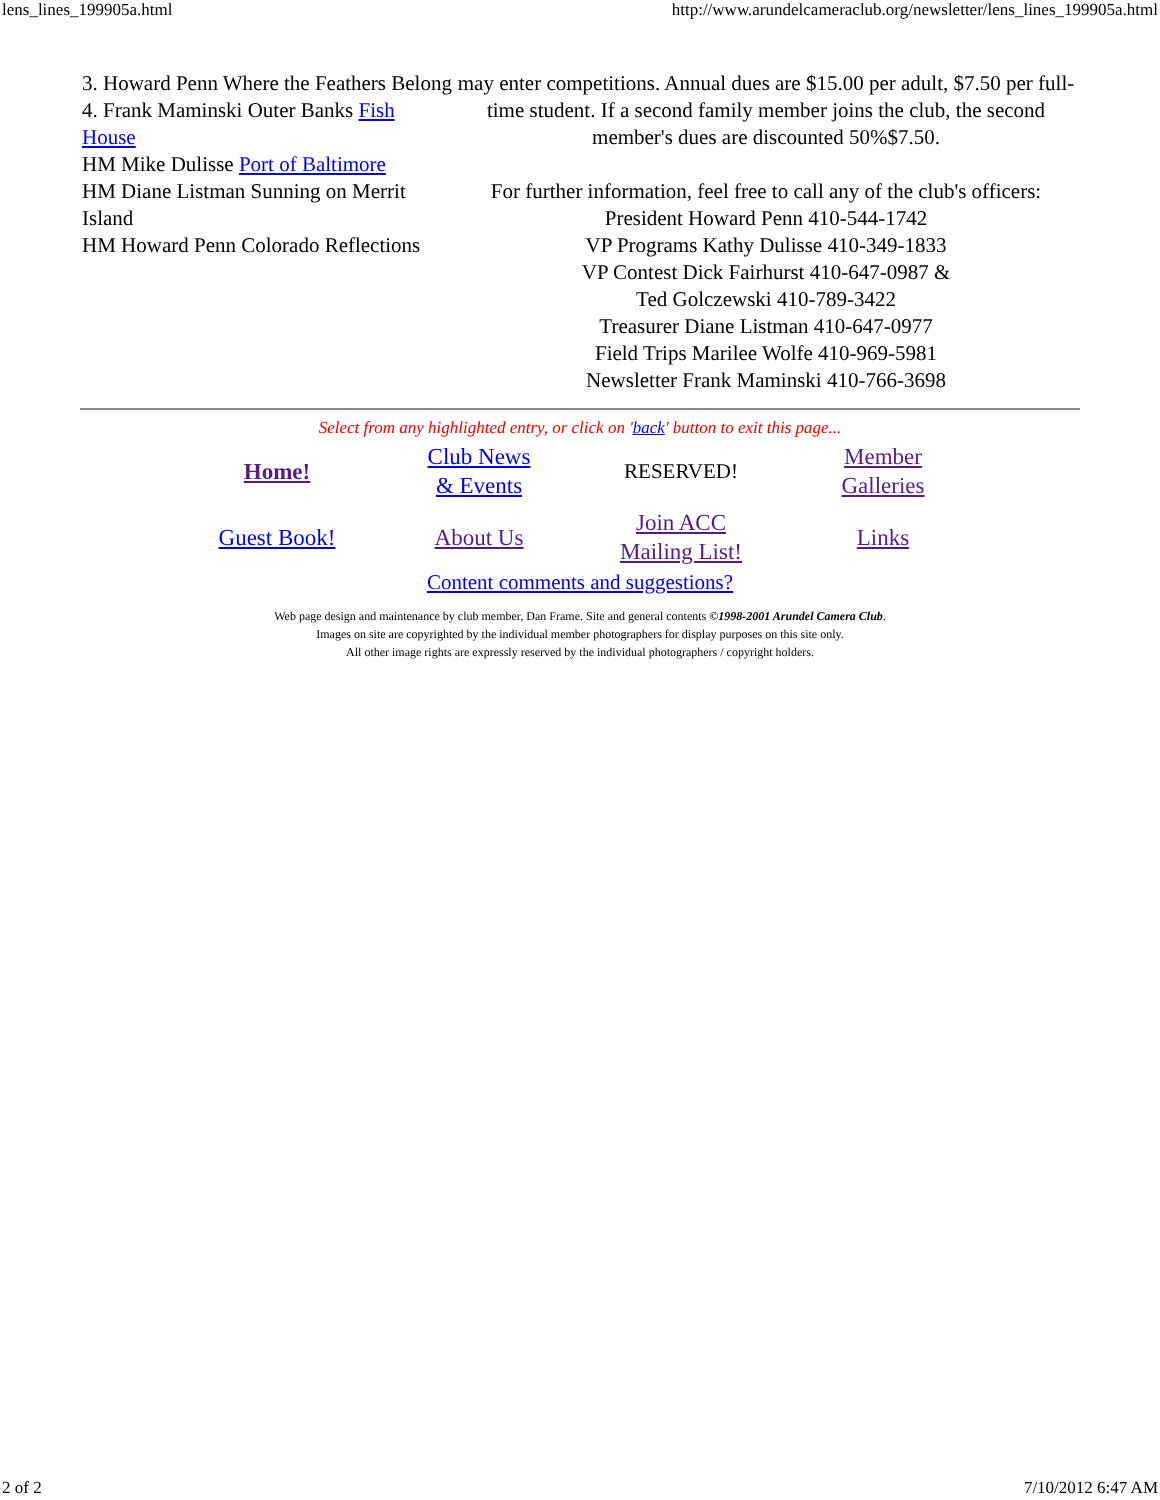lens_lines_199905a.html http://www.arundelcameraclub.org/newsletter/lens_lines_199905a.html
3. Howard Penn Where the Feathers Belong
4. Frank Maminski Outer Banks Fish House
HM Mike Dulisse Port of Baltimore
HM Diane Listman Sunning on Merrit Island
HM Howard Penn Colorado Reflections
may enter competitions. Annual dues are $15.00 per adult, $7.50 per full-time student. If a second family member joins the club, the second member's dues are discounted 50%$7.50.
For further information, feel free to call any of the club's officers:
President Howard Penn 410-544-1742
VP Programs Kathy Dulisse 410-349-1833
VP Contest Dick Fairhurst 410-647-0987 &
Ted Golczewski 410-789-3422
Treasurer Diane Listman 410-647-0977
Field Trips Marilee Wolfe 410-969-5981
Newsletter Frank Maminski 410-766-3698
Select from any highlighted entry, or click on 'back' button to exit this page...
| Home! | Club News & Events | RESERVED! | Member Galleries |
| Guest Book! | About Us | Join ACC Mailing List! | Links |
Content comments and suggestions?
Web page design and maintenance by club member, Dan Frame. Site and general contents ©1998-2001 Arundel Camera Club.
Images on site are copyrighted by the individual member photographers for display purposes on this site only.
All other image rights are expressly reserved by the individual photographers / copyright holders.
2 of 2 7/10/2012 6:47 AM